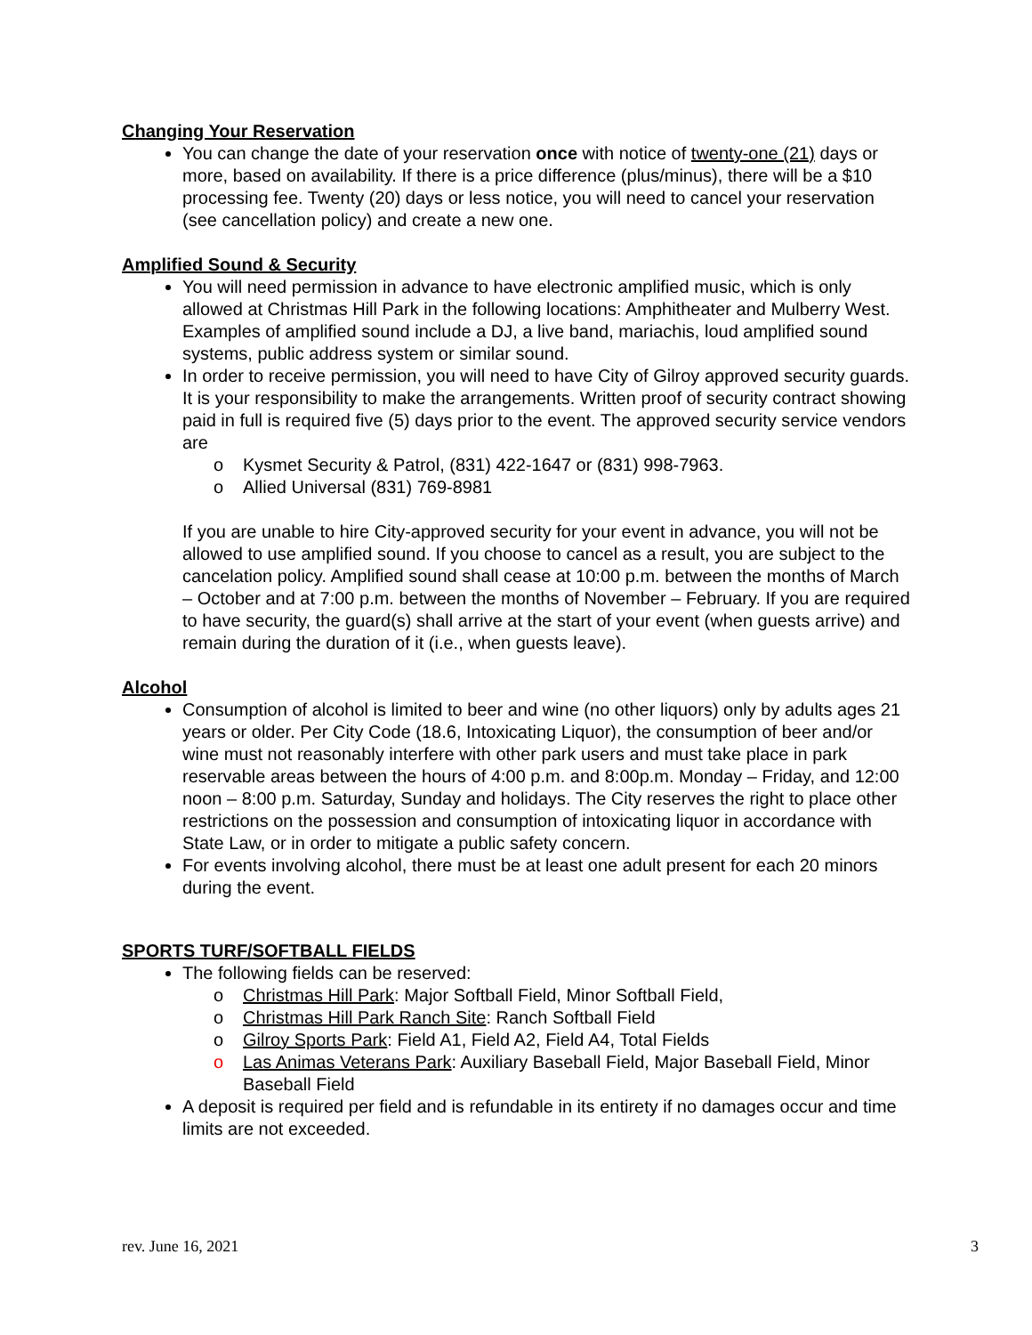Changing Your Reservation
You can change the date of your reservation once with notice of twenty-one (21) days or more, based on availability. If there is a price difference (plus/minus), there will be a $10 processing fee. Twenty (20) days or less notice, you will need to cancel your reservation (see cancellation policy) and create a new one.
Amplified Sound & Security
You will need permission in advance to have electronic amplified music, which is only allowed at Christmas Hill Park in the following locations: Amphitheater and Mulberry West. Examples of amplified sound include a DJ, a live band, mariachis, loud amplified sound systems, public address system or similar sound.
In order to receive permission, you will need to have City of Gilroy approved security guards. It is your responsibility to make the arrangements. Written proof of security contract showing paid in full is required five (5) days prior to the event. The approved security service vendors are
o Kysmet Security & Patrol, (831) 422-1647 or (831) 998-7963.
o Allied Universal (831) 769-8981
If you are unable to hire City-approved security for your event in advance, you will not be allowed to use amplified sound. If you choose to cancel as a result, you are subject to the cancelation policy. Amplified sound shall cease at 10:00 p.m. between the months of March – October and at 7:00 p.m. between the months of November – February. If you are required to have security, the guard(s) shall arrive at the start of your event (when guests arrive) and remain during the duration of it (i.e., when guests leave).
Alcohol
Consumption of alcohol is limited to beer and wine (no other liquors) only by adults ages 21 years or older. Per City Code (18.6, Intoxicating Liquor), the consumption of beer and/or wine must not reasonably interfere with other park users and must take place in park reservable areas between the hours of 4:00 p.m. and 8:00p.m. Monday – Friday, and 12:00 noon – 8:00 p.m. Saturday, Sunday and holidays. The City reserves the right to place other restrictions on the possession and consumption of intoxicating liquor in accordance with State Law, or in order to mitigate a public safety concern.
For events involving alcohol, there must be at least one adult present for each 20 minors during the event.
SPORTS TURF/SOFTBALL FIELDS
The following fields can be reserved:
o Christmas Hill Park: Major Softball Field, Minor Softball Field,
o Christmas Hill Park Ranch Site: Ranch Softball Field
o Gilroy Sports Park: Field A1, Field A2, Field A4, Total Fields
o Las Animas Veterans Park: Auxiliary Baseball Field, Major Baseball Field, Minor Baseball Field
A deposit is required per field and is refundable in its entirety if no damages occur and time limits are not exceeded.
rev. June 16, 2021 3